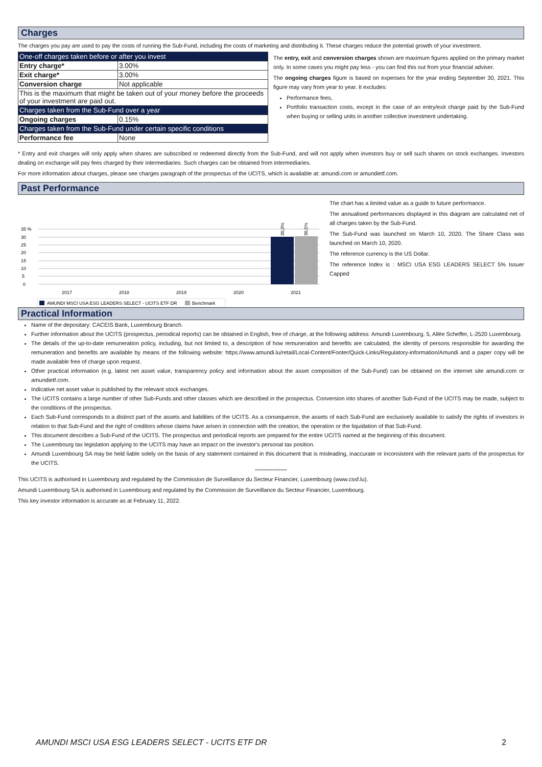Charges
The charges you pay are used to pay the costs of running the Sub-Fund, including the costs of marketing and distributing it. These charges reduce the potential growth of your investment.
| One-off charges taken before or after you invest | |
| Entry charge* | 3.00% |
| Exit charge* | 3.00% |
| Conversion charge | Not applicable |
| This is the maximum that might be taken out of your money before the proceeds of your investment are paid out. | |
| Charges taken from the Sub-Fund over a year | |
| Ongoing charges | 0.15% |
| Charges taken from the Sub-Fund under certain specific conditions | |
| Performance fee | None |
The entry, exit and conversion charges shown are maximum figures applied on the primary market only. In some cases you might pay less - you can find this out from your financial adviser.
The ongoing charges figure is based on expenses for the year ending September 30, 2021. This figure may vary from year to year. It excludes:
Performance fees,
Portfolio transaction costs, except in the case of an entry/exit charge paid by the Sub-Fund when buying or selling units in another collective investment undertaking.
* Entry and exit charges will only apply when shares are subscribed or redeemed directly from the Sub-Fund, and will not apply when investors buy or sell such shares on stock exchanges. Investors dealing on exchange will pay fees charged by their intermediaries. Such charges can be obtained from intermediaries.
For more information about charges, please see charges paragraph of the prospectus of the UCITS, which is available at: amundi.com or amundietf.com.
Past Performance
35 %
30
25
20
15
10
5
0
30,3%
30,5%
2017
2018
2019
2020
2021
AMUNDI MSCI USA ESG LEADERS SELECT - UCITS ETF DR
Benchmark
The chart has a limited value as a guide to future performance.
The annualised performances displayed in this diagram are calculated net of all charges taken by the Sub-Fund.
The Sub-Fund was launched on March 10, 2020. The Share Class was launched on March 10, 2020.
The reference currency is the US Dollar.
The reference Index is : MSCI USA ESG LEADERS SELECT 5% Issuer Capped
Practical Information
Name of the depositary: CACEIS Bank, Luxembourg Branch.
Further information about the UCITS (prospectus, periodical reports) can be obtained in English, free of charge, at the following address: Amundi Luxembourg, 5, Allée Scheffer, L-2520 Luxembourg.
The details of the up-to-date remuneration policy, including, but not limited to, a description of how remuneration and benefits are calculated, the identity of persons responsible for awarding the remuneration and benefits are available by means of the following website: https://www.amundi.lu/retail/Local-Content/Footer/Quick-Links/Regulatory-information/Amundi and a paper copy will be made available free of charge upon request.
Other practical information (e.g. latest net asset value, transparency policy and information about the asset composition of the Sub-Fund) can be obtained on the internet site amundi.com or amundietf.com.
Indicative net asset value is published by the relevant stock exchanges.
The UCITS contains a large number of other Sub-Funds and other classes which are described in the prospectus. Conversion into shares of another Sub-Fund of the UCITS may be made, subject to the conditions of the prospectus.
Each Sub-Fund corresponds to a distinct part of the assets and liabilities of the UCITS. As a consequence, the assets of each Sub-Fund are exclusively available to satisfy the rights of investors in relation to that Sub-Fund and the right of creditors whose claims have arisen in connection with the creation, the operation or the liquidation of that Sub-Fund.
This document describes a Sub-Fund of the UCITS. The prospectus and periodical reports are prepared for the entire UCITS named at the beginning of this document.
The Luxembourg tax legislation applying to the UCITS may have an impact on the investor's personal tax position.
Amundi Luxembourg SA may be held liable solely on the basis of any statement contained in this document that is misleading, inaccurate or inconsistent with the relevant parts of the prospectus for the UCITS.
********************
This UCITS is authorised in Luxembourg and regulated by the Commission de Surveillance du Secteur Financier, Luxembourg (www.cssf.lu).
Amundi Luxembourg SA is authorised in Luxembourg and regulated by the Commission de Surveillance du Secteur Financier, Luxembourg.
This key investor information is accurate as at February 11, 2022.
AMUNDI MSCI USA ESG LEADERS SELECT - UCITS ETF DR 2